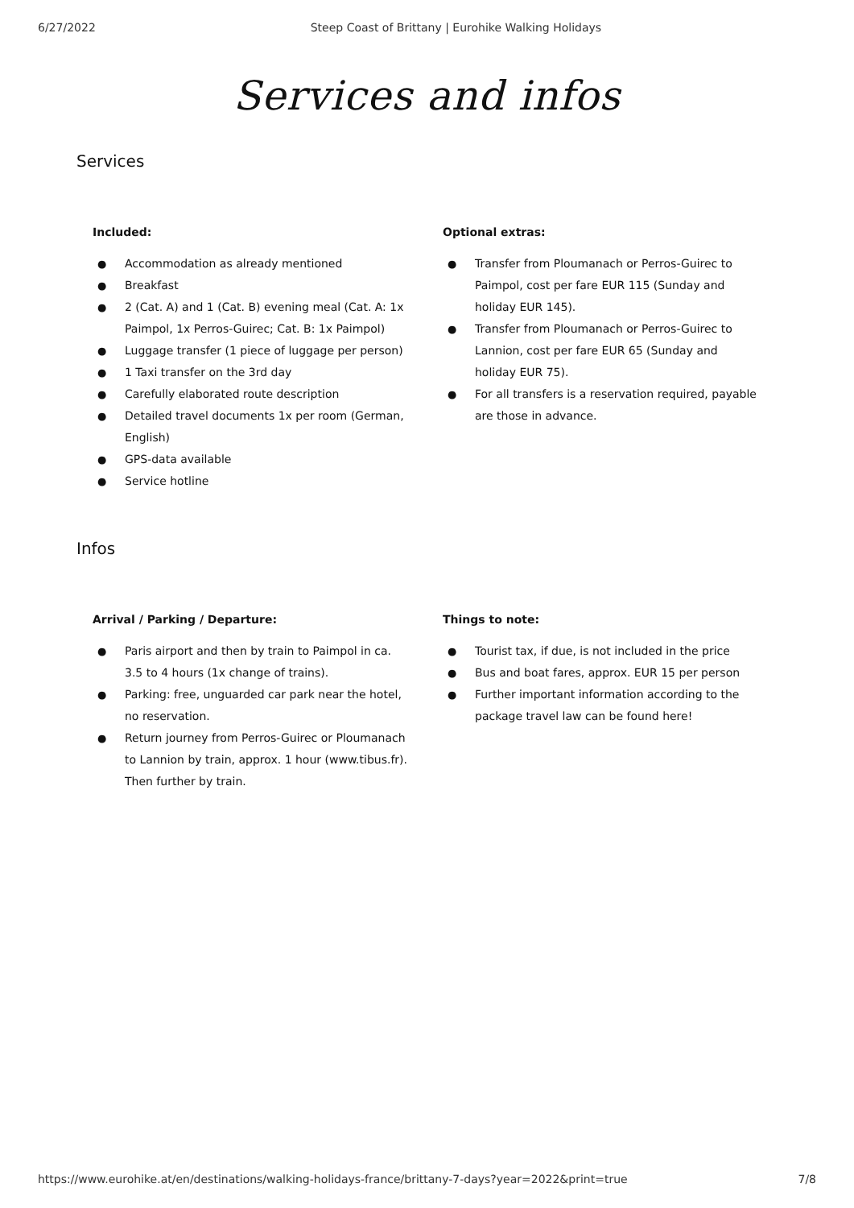6/27/2022 Steep Coast of Brittany | Eurohike Walking Holidays
Services and infos
Services
Included:
● Accommodation as already mentioned
● Breakfast
● 2 (Cat. A) and 1 (Cat. B) evening meal (Cat. A: 1x Paimpol, 1x Perros-Guirec; Cat. B: 1x Paimpol)
● Luggage transfer (1 piece of luggage per person)
● 1 Taxi transfer on the 3rd day
● Carefully elaborated route description
● Detailed travel documents 1x per room (German, English)
● GPS-data available
● Service hotline
Optional extras:
● Transfer from Ploumanach or Perros-Guirec to Paimpol, cost per fare EUR 115 (Sunday and holiday EUR 145).
● Transfer from Ploumanach or Perros-Guirec to Lannion, cost per fare EUR 65 (Sunday and holiday EUR 75).
● For all transfers is a reservation required, payable are those in advance.
Infos
Arrival / Parking / Departure:
● Paris airport and then by train to Paimpol in ca. 3.5 to 4 hours (1x change of trains).
● Parking: free, unguarded car park near the hotel, no reservation.
● Return journey from Perros-Guirec or Ploumanach to Lannion by train, approx. 1 hour (www.tibus.fr). Then further by train.
Things to note:
● Tourist tax, if due, is not included in the price
● Bus and boat fares, approx. EUR 15 per person
● Further important information according to the package travel law can be found here!
https://www.eurohike.at/en/destinations/walking-holidays-france/brittany-7-days?year=2022&print=true 7/8